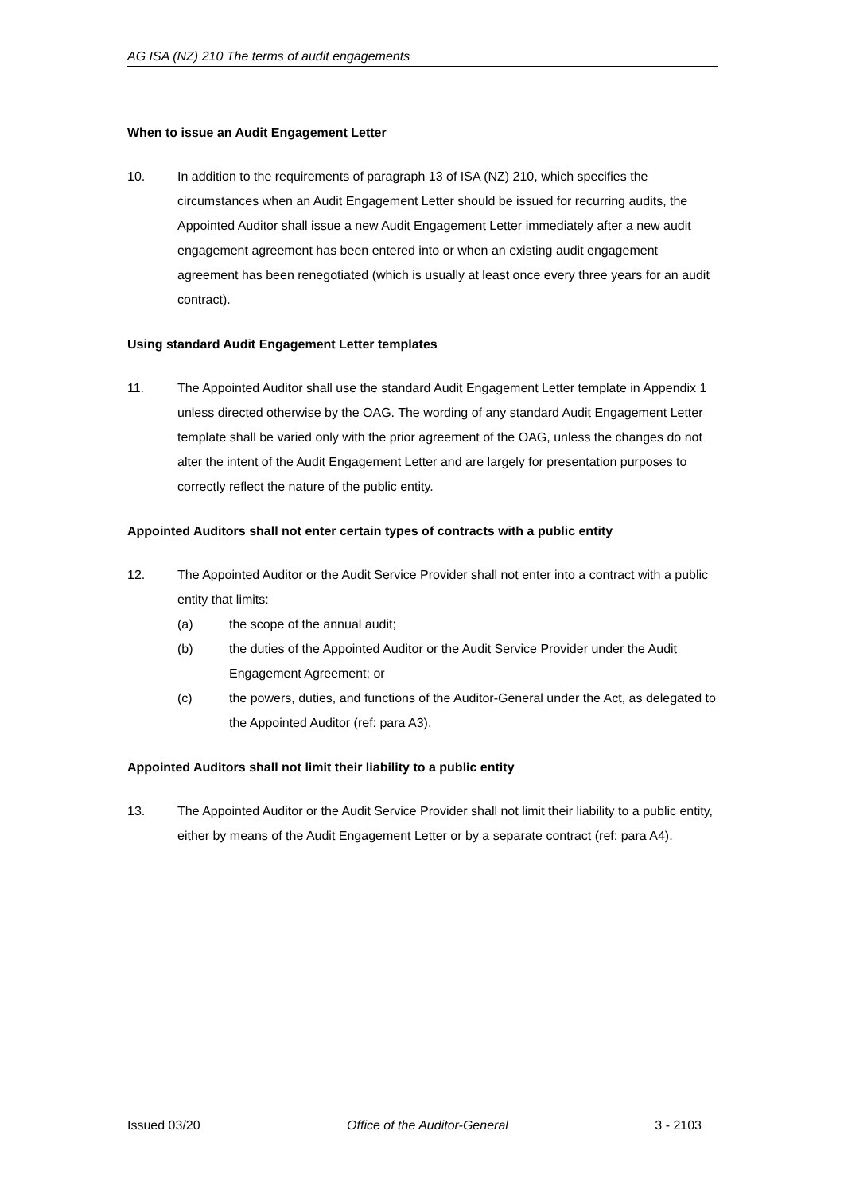AG ISA (NZ) 210 The terms of audit engagements
When to issue an Audit Engagement Letter
10. In addition to the requirements of paragraph 13 of ISA (NZ) 210, which specifies the circumstances when an Audit Engagement Letter should be issued for recurring audits, the Appointed Auditor shall issue a new Audit Engagement Letter immediately after a new audit engagement agreement has been entered into or when an existing audit engagement agreement has been renegotiated (which is usually at least once every three years for an audit contract).
Using standard Audit Engagement Letter templates
11. The Appointed Auditor shall use the standard Audit Engagement Letter template in Appendix 1 unless directed otherwise by the OAG. The wording of any standard Audit Engagement Letter template shall be varied only with the prior agreement of the OAG, unless the changes do not alter the intent of the Audit Engagement Letter and are largely for presentation purposes to correctly reflect the nature of the public entity.
Appointed Auditors shall not enter certain types of contracts with a public entity
12. The Appointed Auditor or the Audit Service Provider shall not enter into a contract with a public entity that limits:
(a) the scope of the annual audit;
(b) the duties of the Appointed Auditor or the Audit Service Provider under the Audit Engagement Agreement; or
(c) the powers, duties, and functions of the Auditor-General under the Act, as delegated to the Appointed Auditor (ref: para A3).
Appointed Auditors shall not limit their liability to a public entity
13. The Appointed Auditor or the Audit Service Provider shall not limit their liability to a public entity, either by means of the Audit Engagement Letter or by a separate contract (ref: para A4).
Issued 03/20 Office of the Auditor-General 3 - 2103